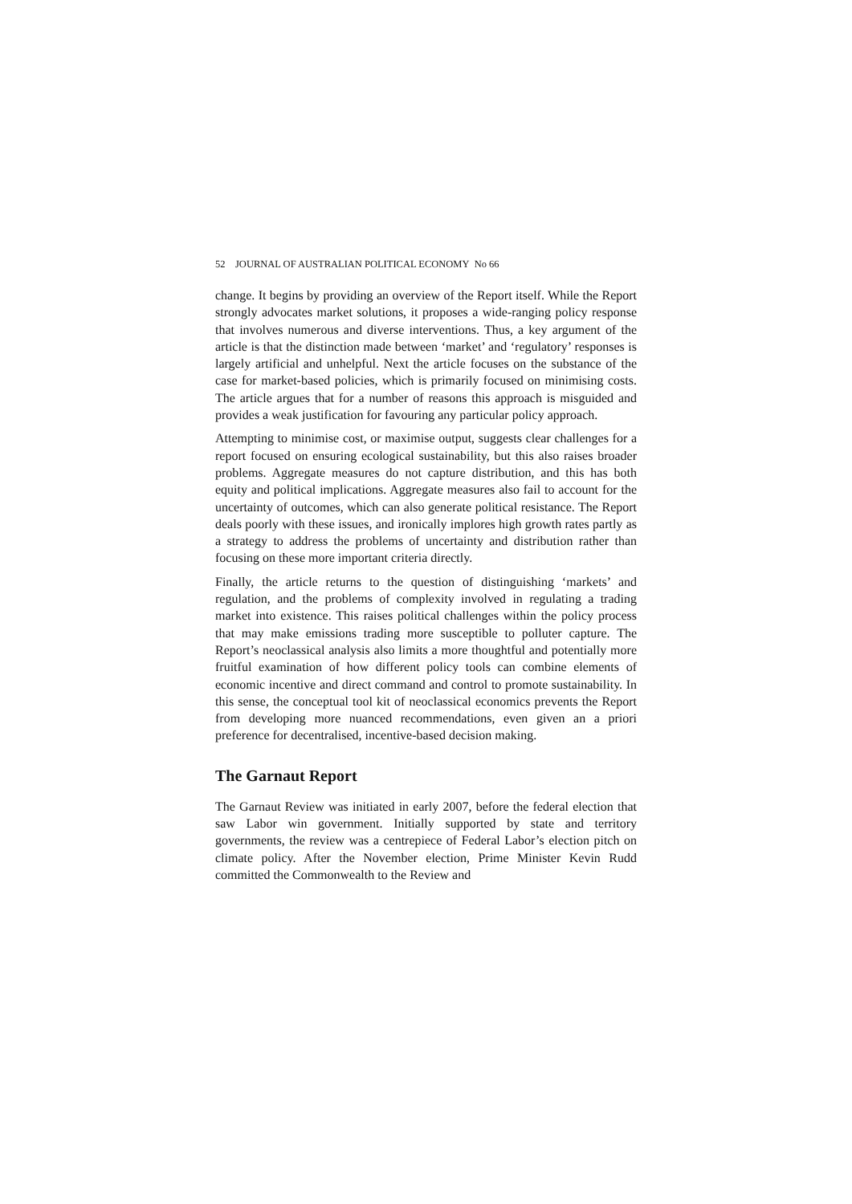52 JOURNAL OF AUSTRALIAN POLITICAL ECONOMY No 66
change. It begins by providing an overview of the Report itself. While the Report strongly advocates market solutions, it proposes a wide-ranging policy response that involves numerous and diverse interventions. Thus, a key argument of the article is that the distinction made between ‘market’ and ‘regulatory’ responses is largely artificial and unhelpful. Next the article focuses on the substance of the case for market-based policies, which is primarily focused on minimising costs. The article argues that for a number of reasons this approach is misguided and provides a weak justification for favouring any particular policy approach.
Attempting to minimise cost, or maximise output, suggests clear challenges for a report focused on ensuring ecological sustainability, but this also raises broader problems. Aggregate measures do not capture distribution, and this has both equity and political implications. Aggregate measures also fail to account for the uncertainty of outcomes, which can also generate political resistance. The Report deals poorly with these issues, and ironically implores high growth rates partly as a strategy to address the problems of uncertainty and distribution rather than focusing on these more important criteria directly.
Finally, the article returns to the question of distinguishing ‘markets’ and regulation, and the problems of complexity involved in regulating a trading market into existence. This raises political challenges within the policy process that may make emissions trading more susceptible to polluter capture. The Report’s neoclassical analysis also limits a more thoughtful and potentially more fruitful examination of how different policy tools can combine elements of economic incentive and direct command and control to promote sustainability. In this sense, the conceptual tool kit of neoclassical economics prevents the Report from developing more nuanced recommendations, even given an a priori preference for decentralised, incentive-based decision making.
The Garnaut Report
The Garnaut Review was initiated in early 2007, before the federal election that saw Labor win government. Initially supported by state and territory governments, the review was a centrepiece of Federal Labor’s election pitch on climate policy. After the November election, Prime Minister Kevin Rudd committed the Commonwealth to the Review and